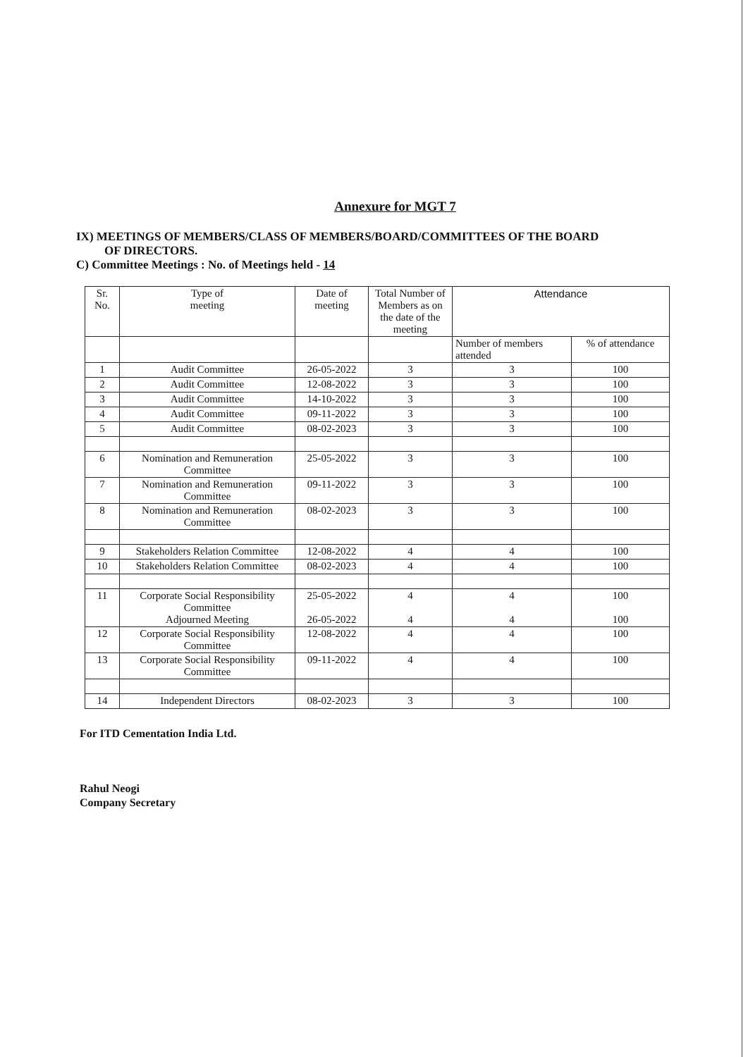Annexure for MGT 7
IX) MEETINGS OF MEMBERS/CLASS OF MEMBERS/BOARD/COMMITTEES OF THE BOARD
OF DIRECTORS.
C) Committee Meetings : No. of Meetings held - 14
| Sr. No. | Type of meeting | Date of meeting | Total Number of Members as on the date of the meeting | Attendance | |
| --- | --- | --- | --- | --- | --- |
| | | | | Number of members attended | % of attendance |
| 1 | Audit Committee | 26-05-2022 | 3 | 3 | 100 |
| 2 | Audit Committee | 12-08-2022 | 3 | 3 | 100 |
| 3 | Audit Committee | 14-10-2022 | 3 | 3 | 100 |
| 4 | Audit Committee | 09-11-2022 | 3 | 3 | 100 |
| 5 | Audit Committee | 08-02-2023 | 3 | 3 | 100 |
| 6 | Nomination and Remuneration Committee | 25-05-2022 | 3 | 3 | 100 |
| 7 | Nomination and Remuneration Committee | 09-11-2022 | 3 | 3 | 100 |
| 8 | Nomination and Remuneration Committee | 08-02-2023 | 3 | 3 | 100 |
| 9 | Stakeholders Relation Committee | 12-08-2022 | 4 | 4 | 100 |
| 10 | Stakeholders Relation Committee | 08-02-2023 | 4 | 4 | 100 |
| 11 | Corporate Social Responsibility Committee Adjourned Meeting | 25-05-2022 26-05-2022 | 4 4 | 4 4 | 100 100 |
| 12 | Corporate Social Responsibility Committee | 12-08-2022 | 4 | 4 | 100 |
| 13 | Corporate Social Responsibility Committee | 09-11-2022 | 4 | 4 | 100 |
| 14 | Independent Directors | 08-02-2023 | 3 | 3 | 100 |
For ITD Cementation India Ltd.
Rahul Neogi
Company Secretary